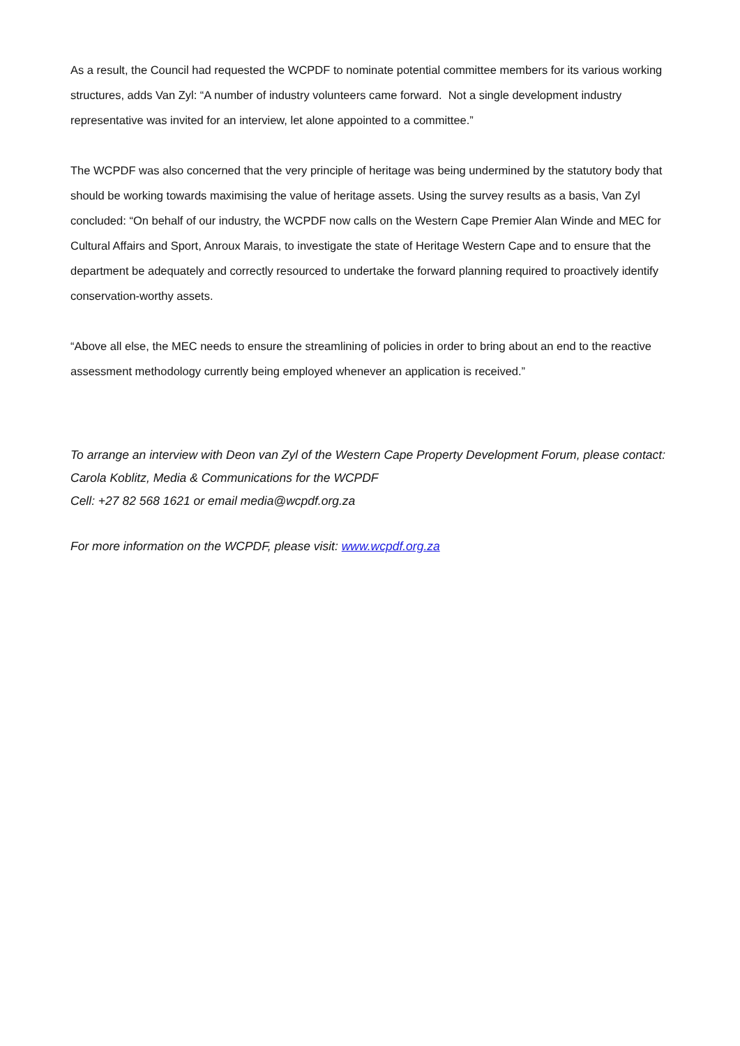As a result, the Council had requested the WCPDF to nominate potential committee members for its various working structures, adds Van Zyl: “A number of industry volunteers came forward. Not a single development industry representative was invited for an interview, let alone appointed to a committee.”
The WCPDF was also concerned that the very principle of heritage was being undermined by the statutory body that should be working towards maximising the value of heritage assets. Using the survey results as a basis, Van Zyl concluded: “On behalf of our industry, the WCPDF now calls on the Western Cape Premier Alan Winde and MEC for Cultural Affairs and Sport, Anroux Marais, to investigate the state of Heritage Western Cape and to ensure that the department be adequately and correctly resourced to undertake the forward planning required to proactively identify conservation-worthy assets.
“Above all else, the MEC needs to ensure the streamlining of policies in order to bring about an end to the reactive assessment methodology currently being employed whenever an application is received.”
To arrange an interview with Deon van Zyl of the Western Cape Property Development Forum, please contact:
Carola Koblitz, Media & Communications for the WCPDF
Cell: +27 82 568 1621 or email media@wcpdf.org.za
For more information on the WCPDF, please visit: www.wcpdf.org.za